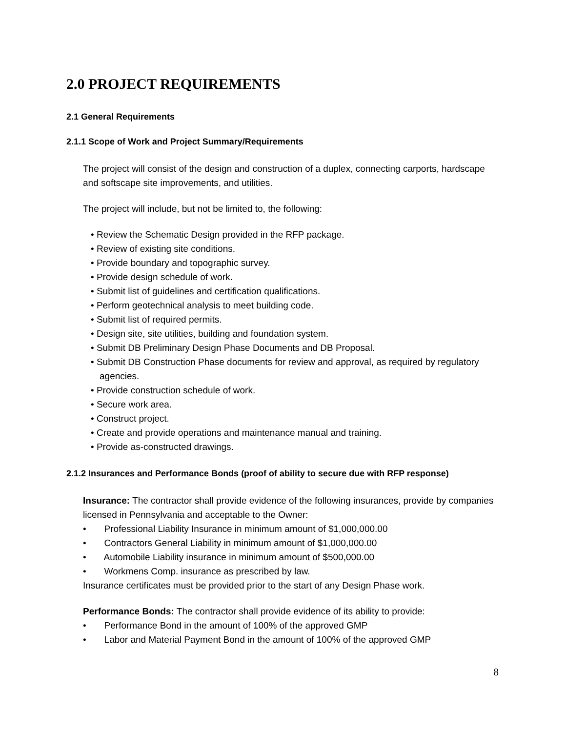2.0 PROJECT REQUIREMENTS
2.1 General Requirements
2.1.1 Scope of Work and Project Summary/Requirements
The project will consist of the design and construction of a duplex, connecting carports, hardscape and softscape site improvements, and utilities.
The project will include, but not be limited to, the following:
• Review the Schematic Design provided in the RFP package.
• Review of existing site conditions.
• Provide boundary and topographic survey.
• Provide design schedule of work.
• Submit list of guidelines and certification qualifications.
• Perform geotechnical analysis to meet building code.
• Submit list of required permits.
• Design site, site utilities, building and foundation system.
• Submit DB Preliminary Design Phase Documents and DB Proposal.
• Submit DB Construction Phase documents for review and approval, as required by regulatory agencies.
• Provide construction schedule of work.
• Secure work area.
• Construct project.
• Create and provide operations and maintenance manual and training.
• Provide as-constructed drawings.
2.1.2 Insurances and Performance Bonds (proof of ability to secure due with RFP response)
Insurance: The contractor shall provide evidence of the following insurances, provide by companies licensed in Pennsylvania and acceptable to the Owner:
• Professional Liability Insurance in minimum amount of $1,000,000.00
• Contractors General Liability in minimum amount of $1,000,000.00
• Automobile Liability insurance in minimum amount of $500,000.00
• Workmens Comp. insurance as prescribed by law.
Insurance certificates must be provided prior to the start of any Design Phase work.
Performance Bonds: The contractor shall provide evidence of its ability to provide:
• Performance Bond in the amount of 100% of the approved GMP
• Labor and Material Payment Bond in the amount of 100% of the approved GMP
8